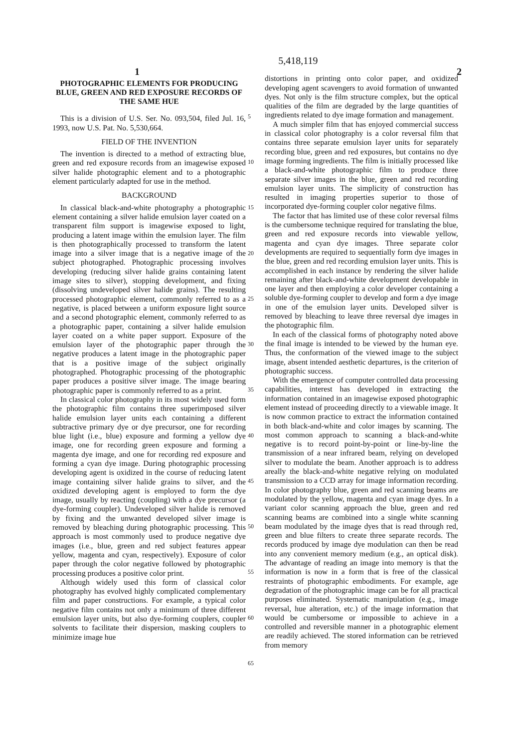1 5,418,119 2
PHOTOGRAPHIC ELEMENTS FOR PRODUCING BLUE, GREEN AND RED EXPOSURE RECORDS OF THE SAME HUE
This is a division of U.S. Ser. No. 093,504, filed Jul. 16, 1993, now U.S. Pat. No. 5,530,664.
FIELD OF THE INVENTION
The invention is directed to a method of extracting blue, green and red exposure records from an imagewise exposed silver halide photographic element and to a photographic element particularly adapted for use in the method.
BACKGROUND
In classical black-and-white photography a photographic element containing a silver halide emulsion layer coated on a transparent film support is imagewise exposed to light, producing a latent image within the emulsion layer. The film is then photographically processed to transform the latent image into a silver image that is a negative image of the subject photographed. Photographic processing involves developing (reducing silver halide grains containing latent image sites to silver), stopping development, and fixing (dissolving undeveloped silver halide grains). The resulting processed photographic element, commonly referred to as a negative, is placed between a uniform exposure light source and a second photographic element, commonly referred to as a photographic paper, containing a silver halide emulsion layer coated on a white paper support. Exposure of the emulsion layer of the photographic paper through the negative produces a latent image in the photographic paper that is a positive image of the subject originally photographed. Photographic processing of the photographic paper produces a positive silver image. The image bearing photographic paper is commonly referred to as a print.
In classical color photography in its most widely used form the photographic film contains three superimposed silver halide emulsion layer units each containing a different subtractive primary dye or dye precursor, one for recording blue light (i.e., blue) exposure and forming a yellow dye image, one for recording green exposure and forming a magenta dye image, and one for recording red exposure and forming a cyan dye image. During photographic processing developing agent is oxidized in the course of reducing latent image containing silver halide grains to silver, and the oxidized developing agent is employed to form the dye image, usually by reacting (coupling) with a dye precursor (a dye-forming coupler). Undeveloped silver halide is removed by fixing and the unwanted developed silver image is removed by bleaching during photographic processing. This approach is most commonly used to produce negative dye images (i.e., blue, green and red subject features appear yellow, magenta and cyan, respectively). Exposure of color paper through the color negative followed by photographic processing produces a positive color print.
Although widely used this form of classical color photography has evolved highly complicated complementary film and paper constructions. For example, a typical color negative film contains not only a minimum of three different emulsion layer units, but also dye-forming couplers, coupler solvents to facilitate their dispersion, masking couplers to minimize image hue
5
10
15
20
25
30
35
40
45
50
55
60
65
distortions in printing onto color paper, and oxidized developing agent scavengers to avoid formation of unwanted dyes. Not only is the film structure complex, but the optical qualities of the film are degraded by the large quantities of ingredients related to dye image formation and management.
A much simpler film that has enjoyed commercial success in classical color photography is a color reversal film that contains three separate emulsion layer units for separately recording blue, green and red exposures, but contains no dye image forming ingredients. The film is initially processed like a black-and-white photographic film to produce three separate silver images in the blue, green and red recording emulsion layer units. The simplicity of construction has resulted in imaging properties superior to those of incorporated dye-forming coupler color negative films.
The factor that has limited use of these color reversal films is the cumbersome technique required for translating the blue, green and red exposure records into viewable yellow, magenta and cyan dye images. Three separate color developments are required to sequentially form dye images in the blue, green and red recording emulsion layer units. This is accomplished in each instance by rendering the silver halide remaining after black-and-white development developable in one layer and then employing a color developer containing a soluble dye-forming coupler to develop and form a dye image in one of the emulsion layer units. Developed silver is removed by bleaching to leave three reversal dye images in the photographic film.
In each of the classical forms of photography noted above the final image is intended to be viewed by the human eye. Thus, the conformation of the viewed image to the subject image, absent intended aesthetic departures, is the criterion of photographic success.
With the emergence of computer controlled data processing capabilities, interest has developed in extracting the information contained in an imagewise exposed photographic element instead of proceeding directly to a viewable image. It is now common practice to extract the information contained in both black-and-white and color images by scanning. The most common approach to scanning a black-and-white negative is to record point-by-point or line-by-line the transmission of a near infrared beam, relying on developed silver to modulate the beam. Another approach is to address areally the black-and-white negative relying on modulated transmission to a CCD array for image information recording. In color photography blue, green and red scanning beams are modulated by the yellow, magenta and cyan image dyes. In a variant color scanning approach the blue, green and red scanning beams are combined into a single white scanning beam modulated by the image dyes that is read through red, green and blue filters to create three separate records. The records produced by image dye modulation can then be read into any convenient memory medium (e.g., an optical disk). The advantage of reading an image into memory is that the information is now in a form that is free of the classical restraints of photographic embodiments. For example, age degradation of the photographic image can be for all practical purposes eliminated. Systematic manipulation (e.g., image reversal, hue alteration, etc.) of the image information that would be cumbersome or impossible to achieve in a controlled and reversible manner in a photographic element are readily achieved. The stored information can be retrieved from memory